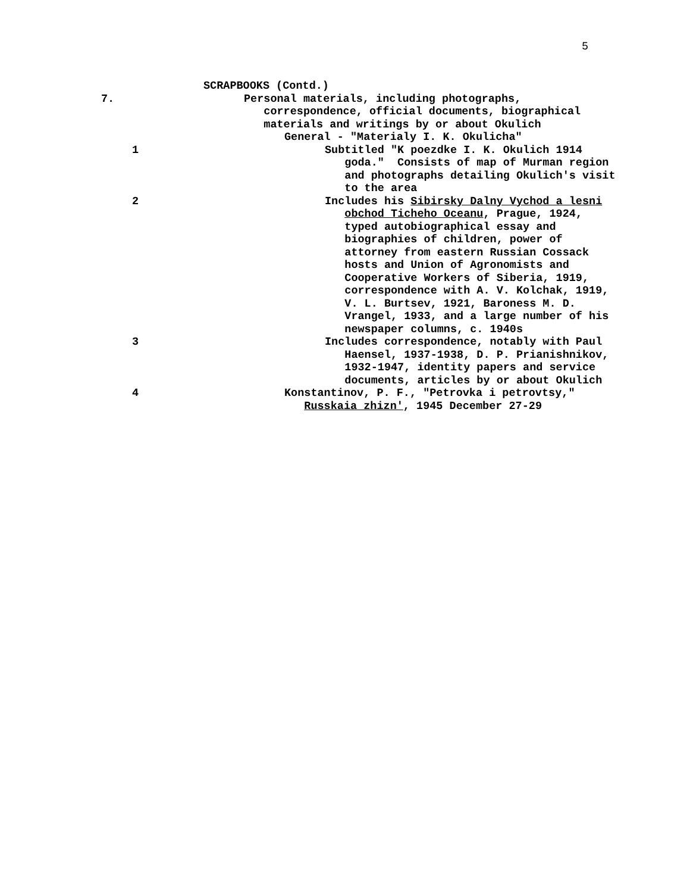5
SCRAPBOOKS (Contd.)
7.
Personal materials, including photographs, correspondence, official documents, biographical materials and writings by or about Okulich
General - "Materialy I. K. Okulicha"
1
Subtitled "K poezdke I. K. Okulich 1914 goda." Consists of map of Murman region and photographs detailing Okulich's visit to the area
2
Includes his Sibirsky Dalny Vychod a lesni obchod Ticheho Oceanu, Prague, 1924, typed autobiographical essay and biographies of children, power of attorney from eastern Russian Cossack hosts and Union of Agronomists and Cooperative Workers of Siberia, 1919, correspondence with A. V. Kolchak, 1919, V. L. Burtsev, 1921, Baroness M. D. Vrangel, 1933, and a large number of his newspaper columns, c. 1940s
3
Includes correspondence, notably with Paul Haensel, 1937-1938, D. P. Prianishnikov, 1932-1947, identity papers and service documents, articles by or about Okulich
4
Konstantinov, P. F., "Petrovka i petrovtsy," Russkaia zhizn', 1945 December 27-29